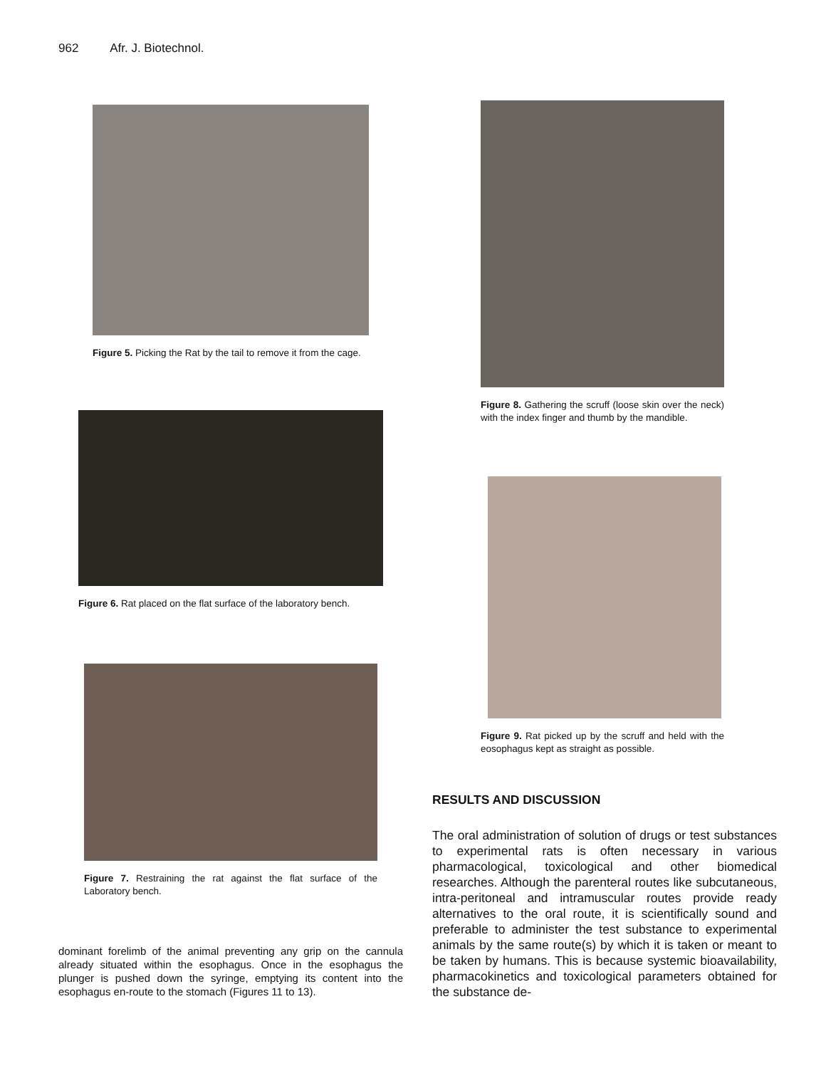962 Afr. J. Biotechnol.
Figure 5. Picking the Rat by the tail to remove it from the cage.
Figure 6. Rat placed on the flat surface of the laboratory bench.
Figure 7. Restraining the rat against the flat surface of the Laboratory bench.
dominant forelimb of the animal preventing any grip on the cannula already situated within the esophagus. Once in the esophagus the plunger is pushed down the syringe, emptying its content into the esophagus en-route to the stomach (Figures 11 to 13).
Figure 8. Gathering the scruff (loose skin over the neck) with the index finger and thumb by the mandible.
Figure 9. Rat picked up by the scruff and held with the eosophagus kept as straight as possible.
RESULTS AND DISCUSSION
The oral administration of solution of drugs or test substances to experimental rats is often necessary in various pharmacological, toxicological and other biomedical researches. Although the parenteral routes like subcutaneous, intra-peritoneal and intramuscular routes provide ready alternatives to the oral route, it is scientifically sound and preferable to administer the test substance to experimental animals by the same route(s) by which it is taken or meant to be taken by humans. This is because systemic bioavailability, pharmacokinetics and toxicological parameters obtained for the substance de-